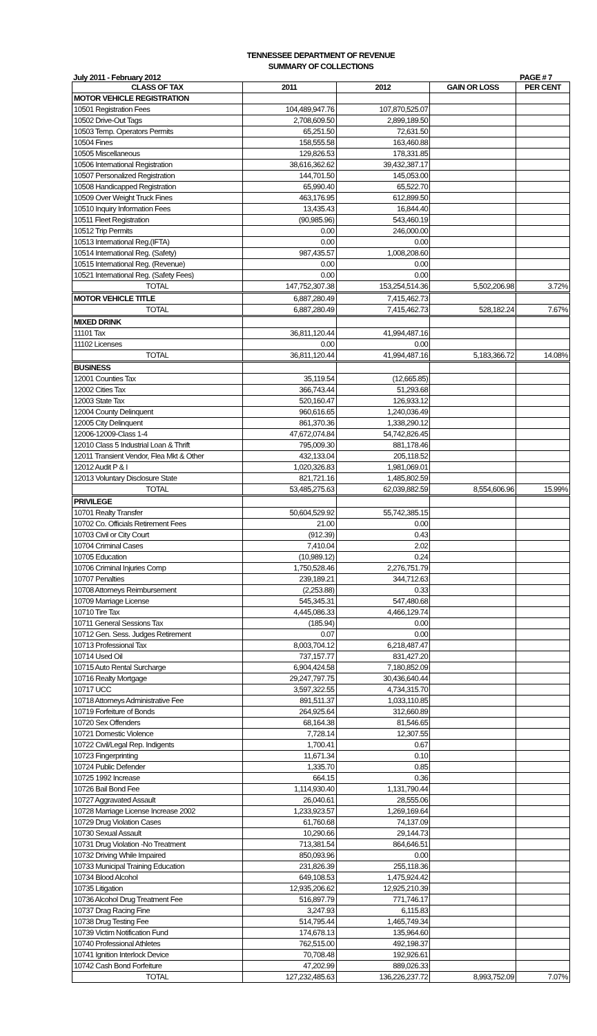TENNESSEE DEPARTMENT OF REVENUE
SUMMARY OF COLLECTIONS
July 2011 - February 2012 PAGE # 7
| CLASS OF TAX | 2011 | 2012 | GAIN OR LOSS | PER CENT |
| --- | --- | --- | --- | --- |
| MOTOR VEHICLE REGISTRATION | | | | |
| 10501 Registration Fees | 104,489,947.76 | 107,870,525.07 | | |
| 10502 Drive-Out Tags | 2,708,609.50 | 2,899,189.50 | | |
| 10503 Temp. Operators Permits | 65,251.50 | 72,631.50 | | |
| 10504 Fines | 158,555.58 | 163,460.88 | | |
| 10505 Miscellaneous | 129,826.53 | 178,331.85 | | |
| 10506 International Registration | 38,616,362.62 | 39,432,387.17 | | |
| 10507 Personalized Registration | 144,701.50 | 145,053.00 | | |
| 10508 Handicapped Registration | 65,990.40 | 65,522.70 | | |
| 10509 Over Weight Truck Fines | 463,176.95 | 612,899.50 | | |
| 10510 Inquiry Information Fees | 13,435.43 | 16,844.40 | | |
| 10511 Fleet Registration | (90,985.96) | 543,460.19 | | |
| 10512 Trip Permits | 0.00 | 246,000.00 | | |
| 10513 International Reg.(IFTA) | 0.00 | 0.00 | | |
| 10514 International Reg. (Safety) | 987,435.57 | 1,008,208.60 | | |
| 10515 International Reg. (Revenue) | 0.00 | 0.00 | | |
| 10521 International Reg. (Safety Fees) | 0.00 | 0.00 | | |
| TOTAL | 147,752,307.38 | 153,254,514.36 | 5,502,206.98 | 3.72% |
| MOTOR VEHICLE TITLE | 6,887,280.49 | 7,415,462.73 | | |
| TOTAL | 6,887,280.49 | 7,415,462.73 | 528,182.24 | 7.67% |
| MIXED DRINK | | | | |
| 11101 Tax | 36,811,120.44 | 41,994,487.16 | | |
| 11102 Licenses | 0.00 | 0.00 | | |
| TOTAL | 36,811,120.44 | 41,994,487.16 | 5,183,366.72 | 14.08% |
| BUSINESS | | | | |
| 12001 Counties Tax | 35,119.54 | (12,665.85) | | |
| 12002 Cities Tax | 366,743.44 | 51,293.68 | | |
| 12003 State Tax | 520,160.47 | 126,933.12 | | |
| 12004 County Delinquent | 960,616.65 | 1,240,036.49 | | |
| 12005 City Delinquent | 861,370.36 | 1,338,290.12 | | |
| 12006-12009-Class 1-4 | 47,672,074.84 | 54,742,826.45 | | |
| 12010 Class 5 Industrial Loan & Thrift | 795,009.30 | 881,178.46 | | |
| 12011 Transient Vendor, Flea Mkt & Other | 432,133.04 | 205,118.52 | | |
| 12012 Audit P & I | 1,020,326.83 | 1,981,069.01 | | |
| 12013 Voluntary Disclosure State | 821,721.16 | 1,485,802.59 | | |
| TOTAL | 53,485,275.63 | 62,039,882.59 | 8,554,606.96 | 15.99% |
| PRIVILEGE | | | | |
| 10701 Realty Transfer | 50,604,529.92 | 55,742,385.15 | | |
| 10702 Co. Officials Retirement Fees | 21.00 | 0.00 | | |
| 10703 Civil or City Court | (912.39) | 0.43 | | |
| 10704 Criminal Cases | 7,410.04 | 2.02 | | |
| 10705 Education | (10,989.12) | 0.24 | | |
| 10706 Criminal Injuries Comp | 1,750,528.46 | 2,276,751.79 | | |
| 10707 Penalties | 239,189.21 | 344,712.63 | | |
| 10708 Attorneys Reimbursement | (2,253.88) | 0.33 | | |
| 10709 Marriage License | 545,345.31 | 547,480.68 | | |
| 10710 Tire Tax | 4,445,086.33 | 4,466,129.74 | | |
| 10711 General Sessions Tax | (185.94) | 0.00 | | |
| 10712 Gen. Sess. Judges Retirement | 0.07 | 0.00 | | |
| 10713 Professional Tax | 8,003,704.12 | 6,218,487.47 | | |
| 10714 Used Oil | 737,157.77 | 831,427.20 | | |
| 10715 Auto Rental Surcharge | 6,904,424.58 | 7,180,852.09 | | |
| 10716 Realty Mortgage | 29,247,797.75 | 30,436,640.44 | | |
| 10717 UCC | 3,597,322.55 | 4,734,315.70 | | |
| 10718 Attorneys Administrative Fee | 891,511.37 | 1,033,110.85 | | |
| 10719 Forfeiture of Bonds | 264,925.64 | 312,660.89 | | |
| 10720 Sex Offenders | 68,164.38 | 81,546.65 | | |
| 10721 Domestic Violence | 7,728.14 | 12,307.55 | | |
| 10722 Civil/Legal Rep. Indigents | 1,700.41 | 0.67 | | |
| 10723 Fingerprinting | 11,671.34 | 0.10 | | |
| 10724 Public Defender | 1,335.70 | 0.85 | | |
| 10725 1992 Increase | 664.15 | 0.36 | | |
| 10726 Bail Bond Fee | 1,114,930.40 | 1,131,790.44 | | |
| 10727 Aggravated Assault | 26,040.61 | 28,555.06 | | |
| 10728 Marriage License Increase 2002 | 1,233,923.57 | 1,269,169.64 | | |
| 10729 Drug Violation Cases | 61,760.68 | 74,137.09 | | |
| 10730 Sexual Assault | 10,290.66 | 29,144.73 | | |
| 10731 Drug Violation -No Treatment | 713,381.54 | 864,646.51 | | |
| 10732 Driving While Impaired | 850,093.96 | 0.00 | | |
| 10733 Municipal Training Education | 231,826.39 | 255,118.36 | | |
| 10734 Blood Alcohol | 649,108.53 | 1,475,924.42 | | |
| 10735 Litigation | 12,935,206.62 | 12,925,210.39 | | |
| 10736 Alcohol Drug Treatment Fee | 516,897.79 | 771,746.17 | | |
| 10737 Drag Racing Fine | 3,247.93 | 6,115.83 | | |
| 10738 Drug Testing Fee | 514,795.44 | 1,465,749.34 | | |
| 10739 Victim Notification Fund | 174,678.13 | 135,964.60 | | |
| 10740 Professional Athletes | 762,515.00 | 492,198.37 | | |
| 10741 Ignition Interlock Device | 70,708.48 | 192,926.61 | | |
| 10742 Cash Bond Forfeiture | 47,202.99 | 889,026.33 | | |
| TOTAL | 127,232,485.63 | 136,226,237.72 | 8,993,752.09 | 7.07% |